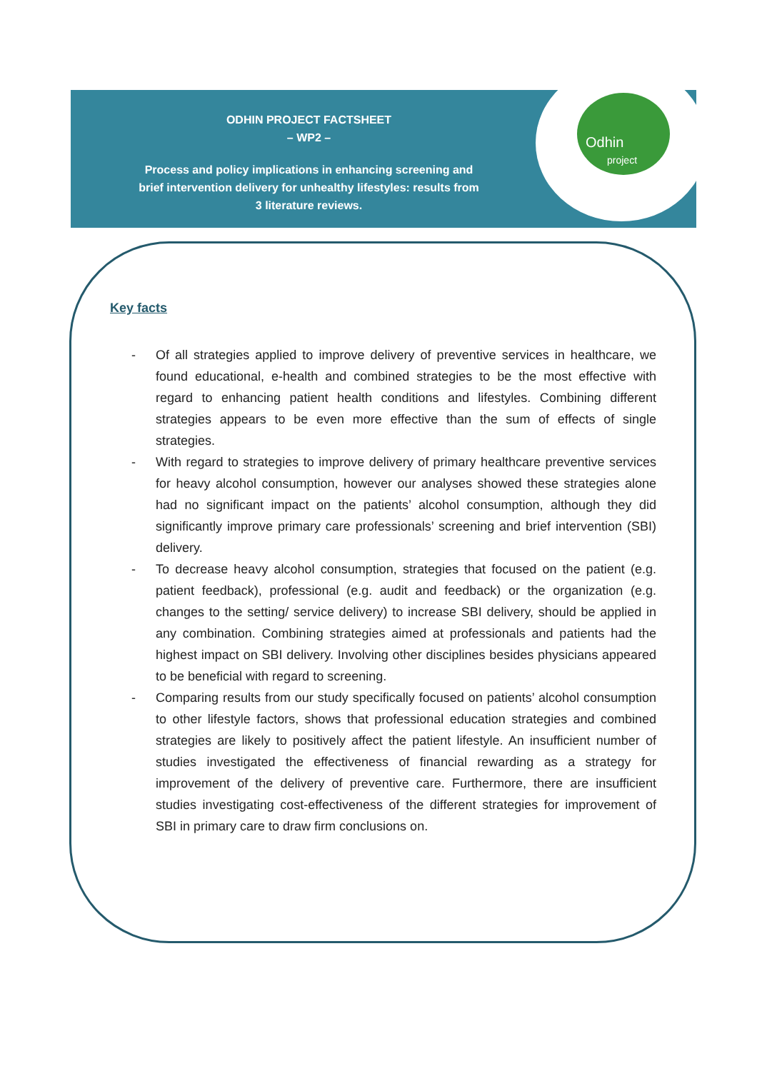Odhin
project
ODHIN PROJECT FACTSHEET
– WP2 –
Process and policy implications in enhancing screening and brief intervention delivery for unhealthy lifestyles: results from 3 literature reviews.
Key facts
- Of all strategies applied to improve delivery of preventive services in healthcare, we found educational, e-health and combined strategies to be the most effective with regard to enhancing patient health conditions and lifestyles. Combining different strategies appears to be even more effective than the sum of effects of single strategies.
- With regard to strategies to improve delivery of primary healthcare preventive services for heavy alcohol consumption, however our analyses showed these strategies alone had no significant impact on the patients’ alcohol consumption, although they did significantly improve primary care professionals’ screening and brief intervention (SBI) delivery.
- To decrease heavy alcohol consumption, strategies that focused on the patient (e.g. patient feedback), professional (e.g. audit and feedback) or the organization (e.g. changes to the setting/ service delivery) to increase SBI delivery, should be applied in any combination. Combining strategies aimed at professionals and patients had the highest impact on SBI delivery. Involving other disciplines besides physicians appeared to be beneficial with regard to screening.
- Comparing results from our study specifically focused on patients’ alcohol consumption to other lifestyle factors, shows that professional education strategies and combined strategies are likely to positively affect the patient lifestyle. An insufficient number of studies investigated the effectiveness of financial rewarding as a strategy for improvement of the delivery of preventive care. Furthermore, there are insufficient studies investigating cost-effectiveness of the different strategies for improvement of SBI in primary care to draw firm conclusions on.